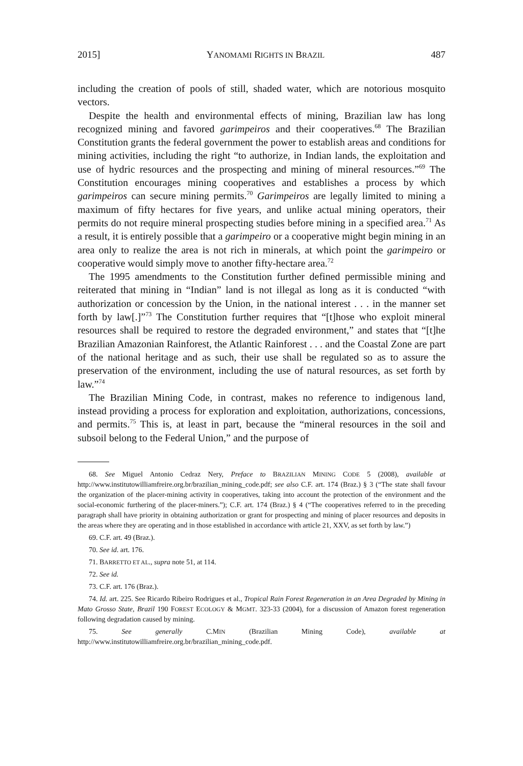2015] YANOMAMI RIGHTS IN BRAZIL 487
including the creation of pools of still, shaded water, which are notorious mosquito vectors.
Despite the health and environmental effects of mining, Brazilian law has long recognized mining and favored garimpeiros and their cooperatives.<sup>68</sup> The Brazilian Constitution grants the federal government the power to establish areas and conditions for mining activities, including the right “to authorize, in Indian lands, the exploitation and use of hydric resources and the prospecting and mining of mineral resources.”<sup>69</sup> The Constitution encourages mining cooperatives and establishes a process by which garimpeiros can secure mining permits.<sup>70</sup> Garimpeiros are legally limited to mining a maximum of fifty hectares for five years, and unlike actual mining operators, their permits do not require mineral prospecting studies before mining in a specified area.<sup>71</sup> As a result, it is entirely possible that a garimpeiro or a cooperative might begin mining in an area only to realize the area is not rich in minerals, at which point the garimpeiro or cooperative would simply move to another fifty-hectare area.<sup>72</sup>
The 1995 amendments to the Constitution further defined permissible mining and reiterated that mining in “Indian” land is not illegal as long as it is conducted “with authorization or concession by the Union, in the national interest . . . in the manner set forth by law[.]”<sup>73</sup> The Constitution further requires that “[t]hose who exploit mineral resources shall be required to restore the degraded environment,” and states that “[t]he Brazilian Amazonian Rainforest, the Atlantic Rainforest . . . and the Coastal Zone are part of the national heritage and as such, their use shall be regulated so as to assure the preservation of the environment, including the use of natural resources, as set forth by law.”<sup>74</sup>
The Brazilian Mining Code, in contrast, makes no reference to indigenous land, instead providing a process for exploration and exploitation, authorizations, concessions, and permits.<sup>75</sup> This is, at least in part, because the “mineral resources in the soil and subsoil belong to the Federal Union,” and the purpose of
68. See Miguel Antonio Cedraz Nery, Preface to BRAZILIAN MINING CODE 5 (2008), available at http://www.institutowilliamfreire.org.br/brazilian_mining_code.pdf; see also C.F. art. 174 (Braz.) § 3 (“The state shall favour the organization of the placer-mining activity in cooperatives, taking into account the protection of the environment and the social-economic furthering of the placer-miners.”); C.F. art. 174 (Braz.) § 4 (“The cooperatives referred to in the preceding paragraph shall have priority in obtaining authorization or grant for prospecting and mining of placer resources and deposits in the areas where they are operating and in those established in accordance with article 21, XXV, as set forth by law.”)
69. C.F. art. 49 (Braz.).
70. See id. art. 176.
71. BARRETTO ET AL., supra note 51, at 114.
72. See id.
73. C.F. art. 176 (Braz.).
74. Id. art. 225. See Ricardo Ribeiro Rodrigues et al., Tropical Rain Forest Regeneration in an Area Degraded by Mining in Mato Grosso State, Brazil 190 FOREST ECOLOGY & MGMT. 323-33 (2004), for a discussion of Amazon forest regeneration following degradation caused by mining.
75. See generally C.MIN (Brazilian Mining Code), available at http://www.institutowilliamfreire.org.br/brazilian_mining_code.pdf.